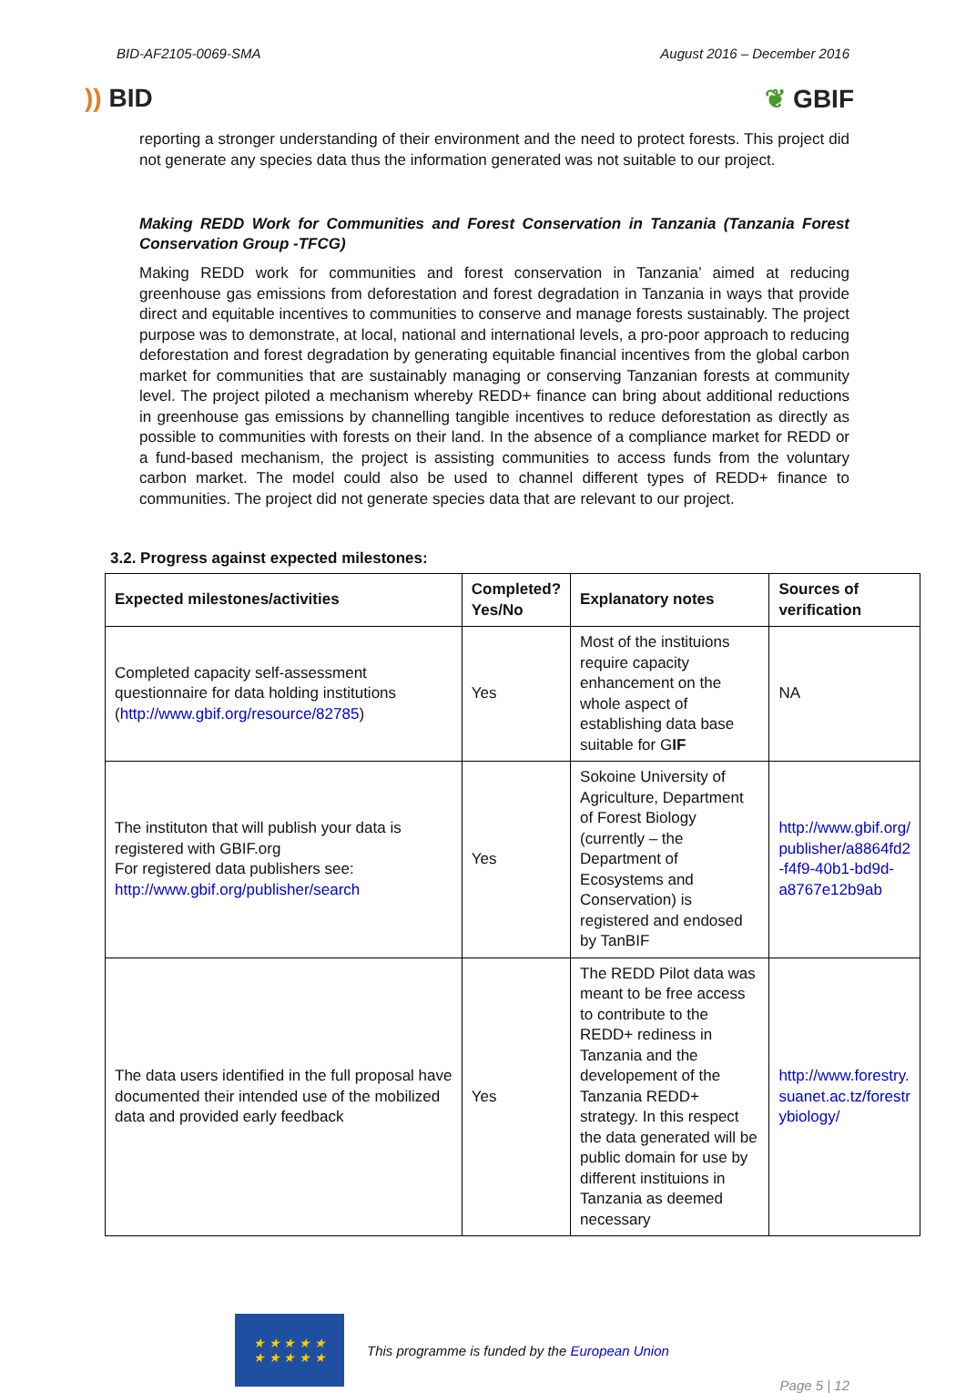BID-AF2105-0069-SMA August 2016 – December 2016
)) BID ❦ GBIF
reporting a stronger understanding of their environment and the need to protect forests. This project did not generate any species data thus the information generated was not suitable to our project.
Making REDD Work for Communities and Forest Conservation in Tanzania (Tanzania Forest Conservation Group -TFCG)
Making REDD work for communities and forest conservation in Tanzania’ aimed at reducing greenhouse gas emissions from deforestation and forest degradation in Tanzania in ways that provide direct and equitable incentives to communities to conserve and manage forests sustainably. The project purpose was to demonstrate, at local, national and international levels, a pro-poor approach to reducing deforestation and forest degradation by generating equitable financial incentives from the global carbon market for communities that are sustainably managing or conserving Tanzanian forests at community level. The project piloted a mechanism whereby REDD+ finance can bring about additional reductions in greenhouse gas emissions by channelling tangible incentives to reduce deforestation as directly as possible to communities with forests on their land. In the absence of a compliance market for REDD or a fund-based mechanism, the project is assisting communities to access funds from the voluntary carbon market. The model could also be used to channel different types of REDD+ finance to communities. The project did not generate species data that are relevant to our project.
3.2. Progress against expected milestones:
| Expected milestones/activities | Completed? Yes/No | Explanatory notes | Sources of verification |
| --- | --- | --- | --- |
| Completed capacity self-assessment questionnaire for data holding institutions ( http://www.gbif.org/resource/82785 ) | Yes | Most of the instituions require capacity enhancement on the whole aspect of establishing data base suitable for G IF | NA |
| The instituton that will publish your data is registered with GBIF.org For registered data publishers see: http://www.gbif.org/publisher/search | Yes | Sokoine University of Agriculture, Department of Forest Biology (currently – the Department of Ecosystems and Conservation) is registered and endosed by TanBIF | http://www.gbif.org/ publisher/a8864fd2 -f4f9-40b1-bd9d-a8767e12b9ab |
| The data users identified in the full proposal have documented their intended use of the mobilized data and provided early feedback | Yes | The REDD Pilot data was meant to be free access to contribute to the REDD+ rediness in Tanzania and the developement of the Tanzania REDD+ strategy. In this respect the data generated will be public domain for use by different instituions in Tanzania as deemed necessary | http://www.forestry. suanet.ac.tz/forestr ybiology/ |
★ ★ ★ ★ ★
★ ★ ★ ★ ★
This programme is funded by the European Union
Page 5 | 12